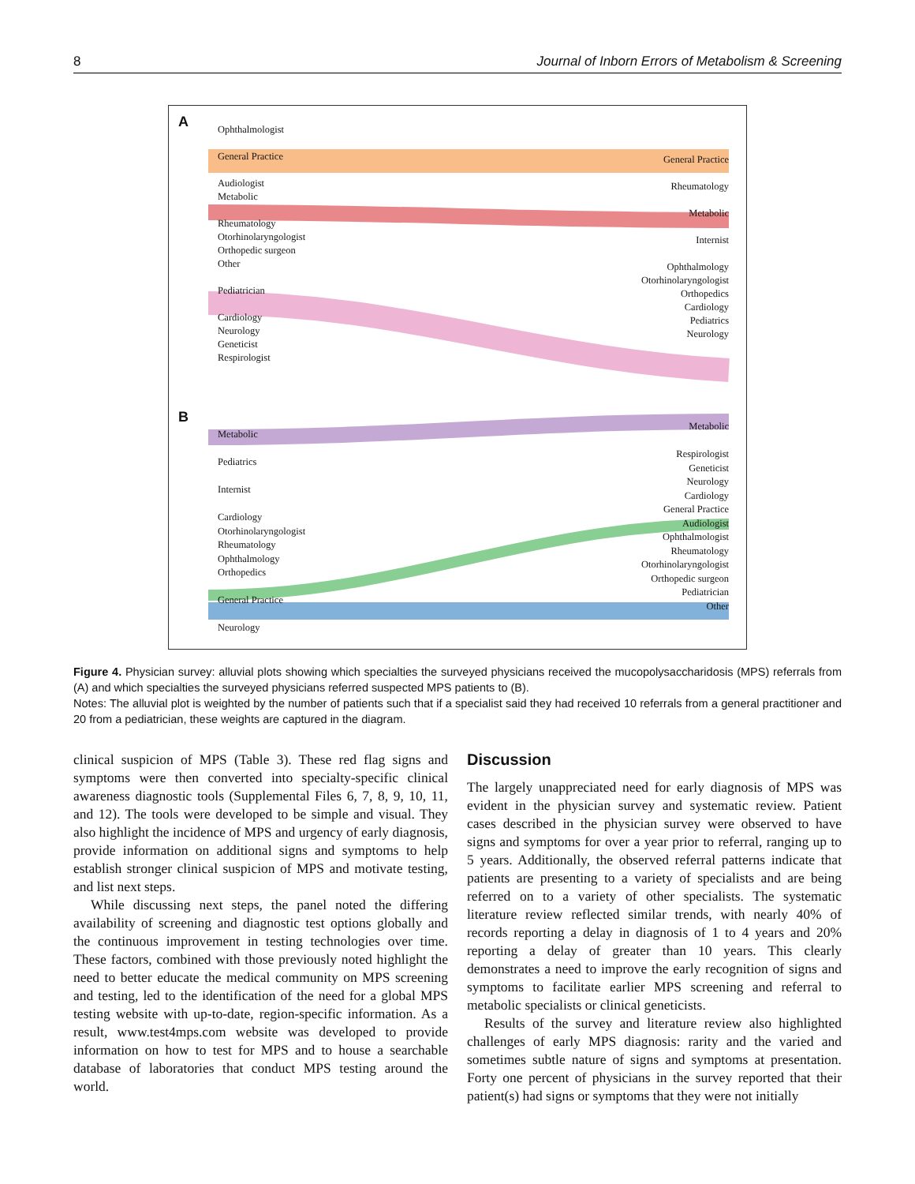8 Journal of Inborn Errors of Metabolism & Screening
A
Ophthalmologist
General Practice
Audiologist
Metabolic
Rheumatology
Otorhinolaryngologist
Orthopedic surgeon
Other
Pediatrician
Cardiology
Neurology
Geneticist
Respirologist
General Practice
Rheumatology
Metabolic
Internist
Ophthalmology
Otorhinolaryngologist
Orthopedics
Cardiology
Pediatrics
Neurology
B
Metabolic
Pediatrics
Internist
Cardiology
Otorhinolaryngologist
Rheumatology
Ophthalmology
Orthopedics
General Practice
Neurology
Metabolic
Respirologist
Geneticist
Neurology
Cardiology
General Practice
Audiologist
Ophthalmologist
Rheumatology
Otorhinolaryngologist
Orthopedic surgeon
Pediatrician
Other
Figure 4. Physician survey: alluvial plots showing which specialties the surveyed physicians received the mucopolysaccharidosis (MPS) referrals from (A) and which specialties the surveyed physicians referred suspected MPS patients to (B).
Notes: The alluvial plot is weighted by the number of patients such that if a specialist said they had received 10 referrals from a general practitioner and 20 from a pediatrician, these weights are captured in the diagram.
clinical suspicion of MPS (Table 3). These red flag signs and symptoms were then converted into specialty-specific clinical awareness diagnostic tools (Supplemental Files 6, 7, 8, 9, 10, 11, and 12). The tools were developed to be simple and visual. They also highlight the incidence of MPS and urgency of early diagnosis, provide information on additional signs and symptoms to help establish stronger clinical suspicion of MPS and motivate testing, and list next steps.
While discussing next steps, the panel noted the differing availability of screening and diagnostic test options globally and the continuous improvement in testing technologies over time. These factors, combined with those previously noted highlight the need to better educate the medical community on MPS screening and testing, led to the identification of the need for a global MPS testing website with up-to-date, region-specific information. As a result, www.test4mps.com website was developed to provide information on how to test for MPS and to house a searchable database of laboratories that conduct MPS testing around the world.
Discussion
The largely unappreciated need for early diagnosis of MPS was evident in the physician survey and systematic review. Patient cases described in the physician survey were observed to have signs and symptoms for over a year prior to referral, ranging up to 5 years. Additionally, the observed referral patterns indicate that patients are presenting to a variety of specialists and are being referred on to a variety of other specialists. The systematic literature review reflected similar trends, with nearly 40% of records reporting a delay in diagnosis of 1 to 4 years and 20% reporting a delay of greater than 10 years. This clearly demonstrates a need to improve the early recognition of signs and symptoms to facilitate earlier MPS screening and referral to metabolic specialists or clinical geneticists.
Results of the survey and literature review also highlighted challenges of early MPS diagnosis: rarity and the varied and sometimes subtle nature of signs and symptoms at presentation. Forty one percent of physicians in the survey reported that their patient(s) had signs or symptoms that they were not initially